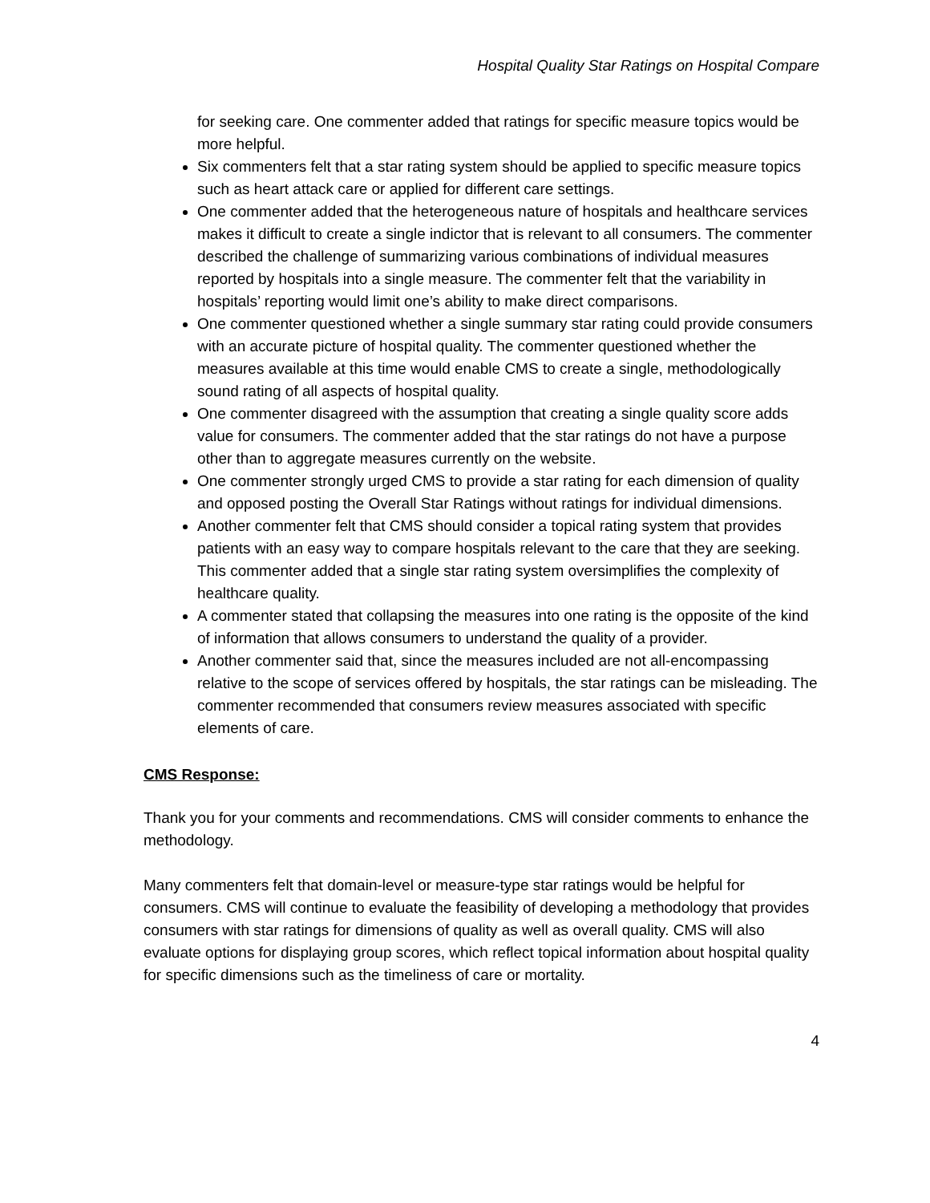Hospital Quality Star Ratings on Hospital Compare
for seeking care. One commenter added that ratings for specific measure topics would be more helpful.
Six commenters felt that a star rating system should be applied to specific measure topics such as heart attack care or applied for different care settings.
One commenter added that the heterogeneous nature of hospitals and healthcare services makes it difficult to create a single indictor that is relevant to all consumers. The commenter described the challenge of summarizing various combinations of individual measures reported by hospitals into a single measure. The commenter felt that the variability in hospitals’ reporting would limit one’s ability to make direct comparisons.
One commenter questioned whether a single summary star rating could provide consumers with an accurate picture of hospital quality. The commenter questioned whether the measures available at this time would enable CMS to create a single, methodologically sound rating of all aspects of hospital quality.
One commenter disagreed with the assumption that creating a single quality score adds value for consumers. The commenter added that the star ratings do not have a purpose other than to aggregate measures currently on the website.
One commenter strongly urged CMS to provide a star rating for each dimension of quality and opposed posting the Overall Star Ratings without ratings for individual dimensions.
Another commenter felt that CMS should consider a topical rating system that provides patients with an easy way to compare hospitals relevant to the care that they are seeking. This commenter added that a single star rating system oversimplifies the complexity of healthcare quality.
A commenter stated that collapsing the measures into one rating is the opposite of the kind of information that allows consumers to understand the quality of a provider.
Another commenter said that, since the measures included are not all-encompassing relative to the scope of services offered by hospitals, the star ratings can be misleading. The commenter recommended that consumers review measures associated with specific elements of care.
CMS Response:
Thank you for your comments and recommendations. CMS will consider comments to enhance the methodology.
Many commenters felt that domain-level or measure-type star ratings would be helpful for consumers. CMS will continue to evaluate the feasibility of developing a methodology that provides consumers with star ratings for dimensions of quality as well as overall quality. CMS will also evaluate options for displaying group scores, which reflect topical information about hospital quality for specific dimensions such as the timeliness of care or mortality.
4